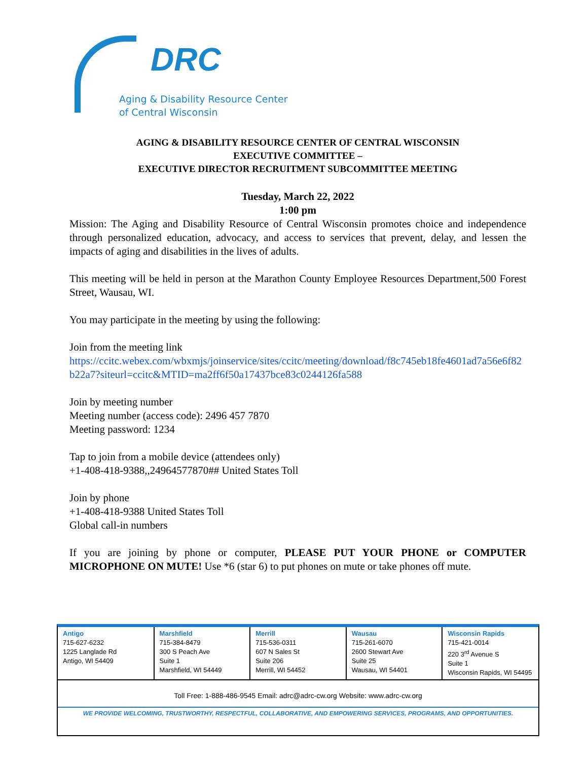DRC
Aging & Disability Resource Center
of Central Wisconsin
AGING & DISABILITY RESOURCE CENTER OF CENTRAL WISCONSIN
EXECUTIVE COMMITTEE –
EXECUTIVE DIRECTOR RECRUITMENT SUBCOMMITTEE MEETING
Tuesday, March 22, 2022
1:00 pm
Mission: The Aging and Disability Resource of Central Wisconsin promotes choice and independence through personalized education, advocacy, and access to services that prevent, delay, and lessen the impacts of aging and disabilities in the lives of adults.
This meeting will be held in person at the Marathon County Employee Resources Department,500 Forest Street, Wausau, WI.
You may participate in the meeting by using the following:
Join from the meeting link
https://ccitc.webex.com/wbxmjs/joinservice/sites/ccitc/meeting/download/f8c745eb18fe4601ad7a56e6f82b22a7?siteurl=ccitc&MTID=ma2ff6f50a17437bce83c0244126fa588
Join by meeting number
Meeting number (access code): 2496 457 7870
Meeting password: 1234
Tap to join from a mobile device (attendees only)
+1-408-418-9388,,24964577870## United States Toll
Join by phone
+1-408-418-9388 United States Toll
Global call-in numbers
If you are joining by phone or computer, PLEASE PUT YOUR PHONE or COMPUTER MICROPHONE ON MUTE! Use *6 (star 6) to put phones on mute or take phones off mute.
| Antigo 715-627-6232 1225 Langlade Rd Antigo, WI 54409 | Marshfield 715-384-8479 300 S Peach Ave Suite 1 Marshfield, WI 54449 | Merrill 715-536-0311 607 N Sales St Suite 206 Merrill, WI 54452 | Wausau 715-261-6070 2600 Stewart Ave Suite 25 Wausau, WI 54401 | Wisconsin Rapids 715-421-0014 220 3<sup>rd</sup> Avenue S Suite 1 Wisconsin Rapids, WI 54495 |
Toll Free: 1-888-486-9545 Email: adrc@adrc-cw.org Website: www.adrc-cw.org
WE PROVIDE WELCOMING, TRUSTWORTHY, RESPECTFUL, COLLABORATIVE, AND EMPOWERING SERVICES, PROGRAMS, AND OPPORTUNITIES.